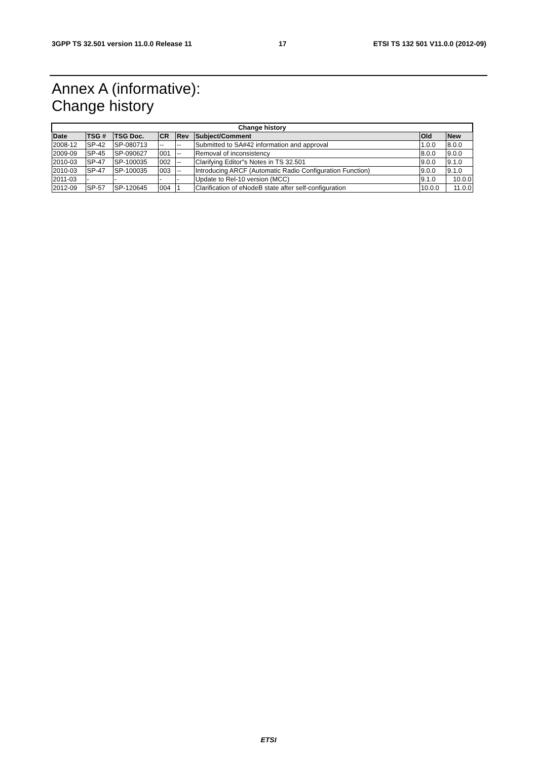3GPP TS 32.501 version 11.0.0 Release 11 17 ETSI TS 132 501 V11.0.0 (2012-09)
Annex A (informative):
Change history
| Change history | | | | | | | |
| --- | --- | --- | --- | --- | --- | --- | --- |
| Date | TSG # | TSG Doc. | CR | Rev | Subject/Comment | Old | New |
| 2008-12 | SP-42 | SP-080713 | -- | -- | Submitted to SA#42 information and approval | 1.0.0 | 8.0.0 |
| 2009-09 | SP-45 | SP-090627 | 001 | -- | Removal of inconsistency | 8.0.0 | 9.0.0 |
| 2010-03 | SP-47 | SP-100035 | 002 | -- | Clarifying Editor"s Notes in TS 32.501 | 9.0.0 | 9.1.0 |
| 2010-03 | SP-47 | SP-100035 | 003 | -- | Introducing ARCF (Automatic Radio Configuration Function) | 9.0.0 | 9.1.0 |
| 2011-03 | - | - | - | - | Update to Rel-10 version (MCC) | 9.1.0 | 10.0.0 |
| 2012-09 | SP-57 | SP-120645 | 004 | 1 | Clarification of eNodeB state after self-configuration | 10.0.0 | 11.0.0 |
ETSI